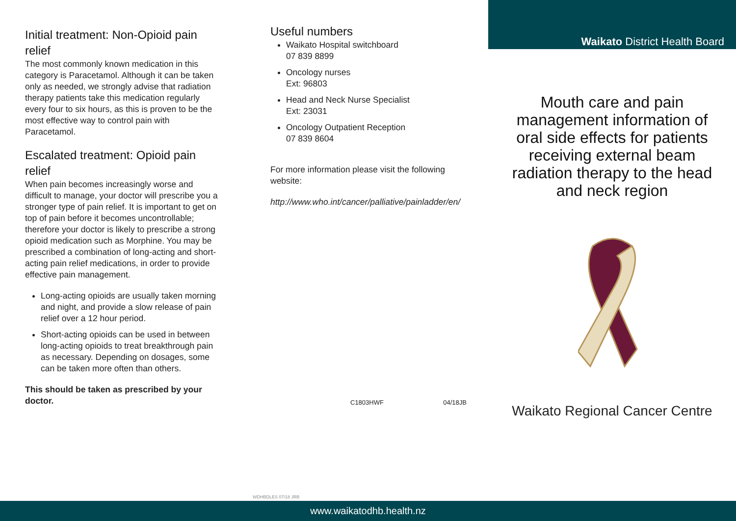Initial treatment: Non-Opioid pain relief
The most commonly known medication in this category is Paracetamol. Although it can be taken only as needed, we strongly advise that radiation therapy patients take this medication regularly every four to six hours, as this is proven to be the most effective way to control pain with Paracetamol.
Escalated treatment: Opioid pain relief
When pain becomes increasingly worse and difficult to manage, your doctor will prescribe you a stronger type of pain relief. It is important to get on top of pain before it becomes uncontrollable; therefore your doctor is likely to prescribe a strong opioid medication such as Morphine. You may be prescribed a combination of long-acting and short-acting pain relief medications, in order to provide effective pain management.
Long-acting opioids are usually taken morning and night, and provide a slow release of pain relief over a 12 hour period.
Short-acting opioids can be used in between long-acting opioids to treat breakthrough pain as necessary. Depending on dosages, some can be taken more often than others.
This should be taken as prescribed by your doctor.
Useful numbers
Waikato Hospital switchboard
07 839 8899
Oncology nurses
Ext: 96803
Head and Neck Nurse Specialist
Ext: 23031
Oncology Outpatient Reception
07 839 8604
For more information please visit the following website:
http://www.who.int/cancer/palliative/painladder/en/
C1803HWF 04/18JB
WDHBDLES 07/18 JRB
Waikato District Health Board
Mouth care and pain management information of oral side effects for patients receiving external beam radiation therapy to the head and neck region
Waikato Regional Cancer Centre
www.waikatodhb.health.nz